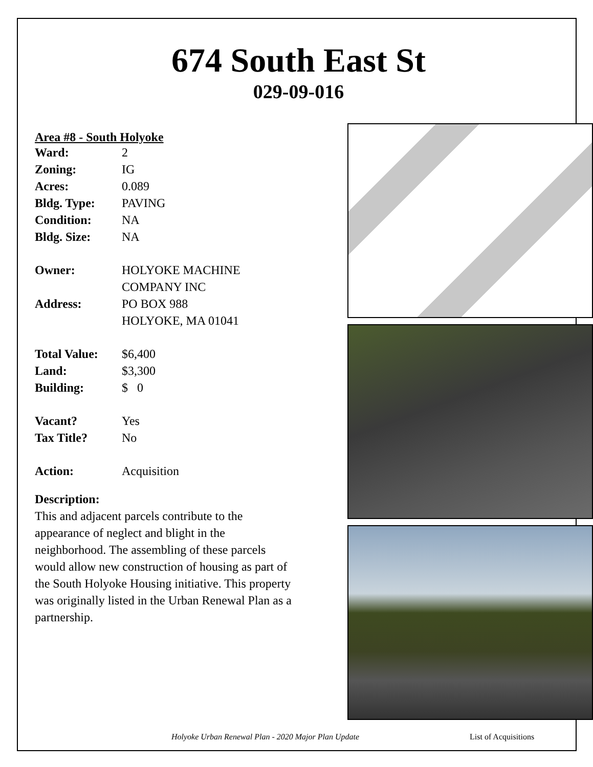674 South East St
029-09-016
Area #8 - South Holyoke
| Ward: | 2 |
| Zoning: | IG |
| Acres: | 0.089 |
| Bldg. Type: | PAVING |
| Condition: | NA |
| Bldg. Size: | NA |
| Owner: | HOLYOKE MACHINE COMPANY INC |
| Address: | PO BOX 988 HOLYOKE, MA 01041 |
| Total Value: | $6,400 |
| Land: | $3,300 |
| Building: | $ 0 |
| Vacant? | Yes |
| Tax Title? | No |
| Action: | Acquisition |
Description:
This and adjacent parcels contribute to the appearance of neglect and blight in the neighborhood. The assembling of these parcels would allow new construction of housing as part of the South Holyoke Housing initiative. This property was originally listed in the Urban Renewal Plan as a partnership.
Holyoke Urban Renewal Plan - 2020 Major Plan Update List of Acquisitions